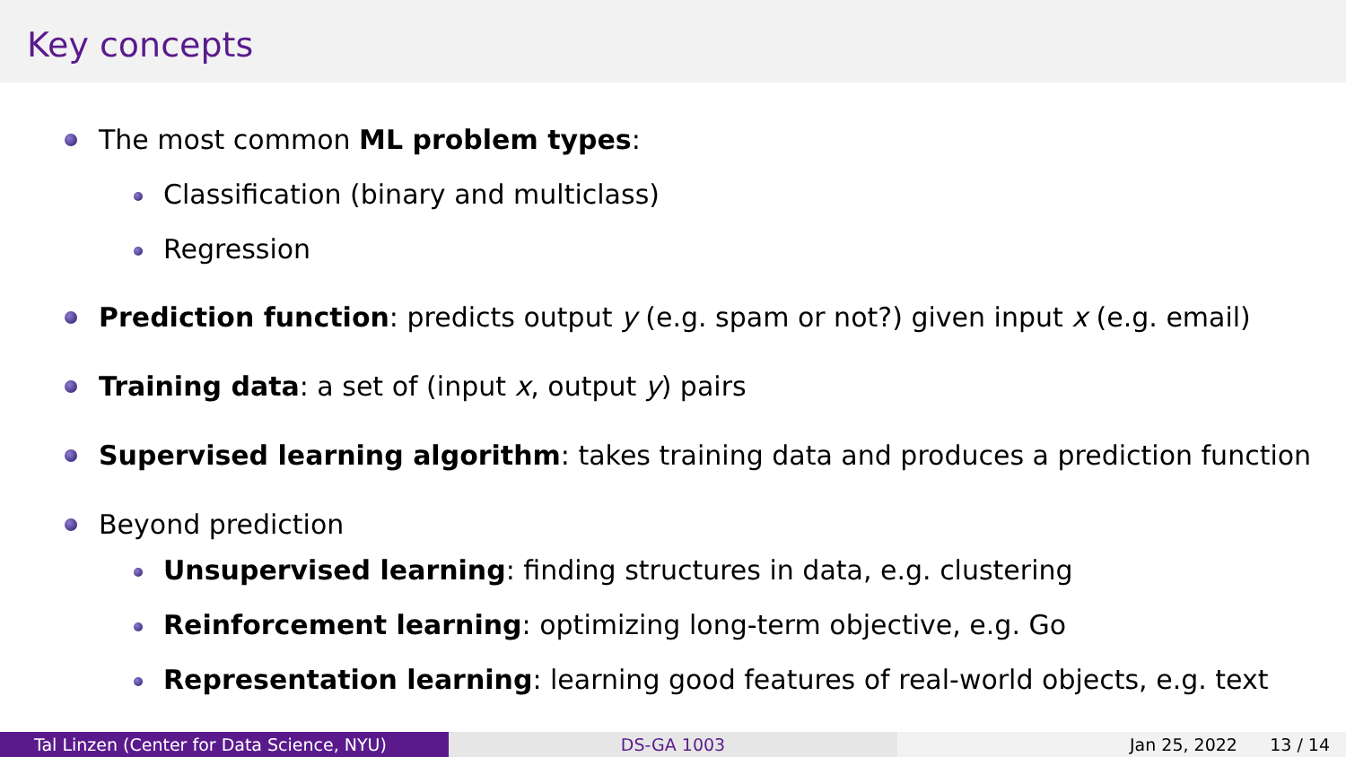Key concepts
The most common ML problem types:
Classification (binary and multiclass)
Regression
Prediction function: predicts output y (e.g. spam or not?) given input x (e.g. email)
Training data: a set of (input x, output y) pairs
Supervised learning algorithm: takes training data and produces a prediction function
Beyond prediction
Unsupervised learning: finding structures in data, e.g. clustering
Reinforcement learning: optimizing long-term objective, e.g. Go
Representation learning: learning good features of real-world objects, e.g. text
Tal Linzen (Center for Data Science, NYU) DS-GA 1003 Jan 25, 2022 13 / 14